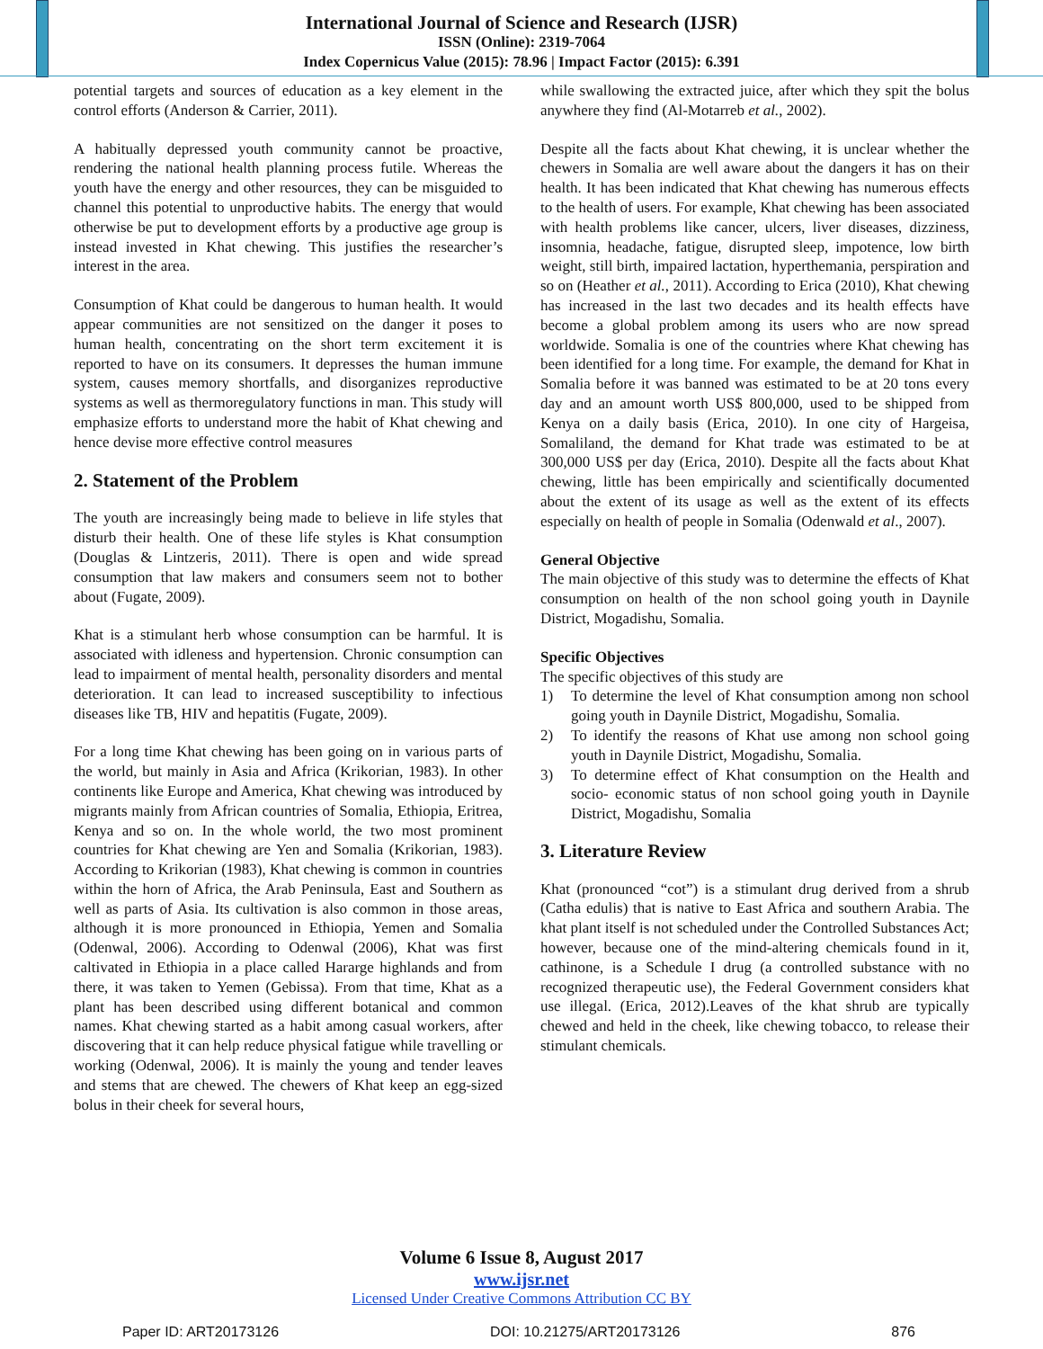International Journal of Science and Research (IJSR)
ISSN (Online): 2319-7064
Index Copernicus Value (2015): 78.96 | Impact Factor (2015): 6.391
potential targets and sources of education as a key element in the control efforts (Anderson & Carrier, 2011).
A habitually depressed youth community cannot be proactive, rendering the national health planning process futile. Whereas the youth have the energy and other resources, they can be misguided to channel this potential to unproductive habits. The energy that would otherwise be put to development efforts by a productive age group is instead invested in Khat chewing. This justifies the researcher’s interest in the area.
Consumption of Khat could be dangerous to human health. It would appear communities are not sensitized on the danger it poses to human health, concentrating on the short term excitement it is reported to have on its consumers. It depresses the human immune system, causes memory shortfalls, and disorganizes reproductive systems as well as thermoregulatory functions in man. This study will emphasize efforts to understand more the habit of Khat chewing and hence devise more effective control measures
2. Statement of the Problem
The youth are increasingly being made to believe in life styles that disturb their health. One of these life styles is Khat consumption (Douglas & Lintzeris, 2011). There is open and wide spread consumption that law makers and consumers seem not to bother about (Fugate, 2009).
Khat is a stimulant herb whose consumption can be harmful. It is associated with idleness and hypertension. Chronic consumption can lead to impairment of mental health, personality disorders and mental deterioration. It can lead to increased susceptibility to infectious diseases like TB, HIV and hepatitis (Fugate, 2009).
For a long time Khat chewing has been going on in various parts of the world, but mainly in Asia and Africa (Krikorian, 1983). In other continents like Europe and America, Khat chewing was introduced by migrants mainly from African countries of Somalia, Ethiopia, Eritrea, Kenya and so on. In the whole world, the two most prominent countries for Khat chewing are Yen and Somalia (Krikorian, 1983). According to Krikorian (1983), Khat chewing is common in countries within the horn of Africa, the Arab Peninsula, East and Southern as well as parts of Asia. Its cultivation is also common in those areas, although it is more pronounced in Ethiopia, Yemen and Somalia (Odenwal, 2006). According to Odenwal (2006), Khat was first caltivated in Ethiopia in a place called Hararge highlands and from there, it was taken to Yemen (Gebissa). From that time, Khat as a plant has been described using different botanical and common names. Khat chewing started as a habit among casual workers, after discovering that it can help reduce physical fatigue while travelling or working (Odenwal, 2006). It is mainly the young and tender leaves and stems that are chewed. The chewers of Khat keep an egg-sized bolus in their cheek for several hours,
while swallowing the extracted juice, after which they spit the bolus anywhere they find (Al-Motarreb et al., 2002).
Despite all the facts about Khat chewing, it is unclear whether the chewers in Somalia are well aware about the dangers it has on their health. It has been indicated that Khat chewing has numerous effects to the health of users. For example, Khat chewing has been associated with health problems like cancer, ulcers, liver diseases, dizziness, insomnia, headache, fatigue, disrupted sleep, impotence, low birth weight, still birth, impaired lactation, hyperthemania, perspiration and so on (Heather et al., 2011). According to Erica (2010), Khat chewing has increased in the last two decades and its health effects have become a global problem among its users who are now spread worldwide. Somalia is one of the countries where Khat chewing has been identified for a long time. For example, the demand for Khat in Somalia before it was banned was estimated to be at 20 tons every day and an amount worth US$ 800,000, used to be shipped from Kenya on a daily basis (Erica, 2010). In one city of Hargeisa, Somaliland, the demand for Khat trade was estimated to be at 300,000 US$ per day (Erica, 2010). Despite all the facts about Khat chewing, little has been empirically and scientifically documented about the extent of its usage as well as the extent of its effects especially on health of people in Somalia (Odenwald et al., 2007).
General Objective
The main objective of this study was to determine the effects of Khat consumption on health of the non school going youth in Daynile District, Mogadishu, Somalia.
Specific Objectives
The specific objectives of this study are
1) To determine the level of Khat consumption among non school going youth in Daynile District, Mogadishu, Somalia.
2) To identify the reasons of Khat use among non school going youth in Daynile District, Mogadishu, Somalia.
3) To determine effect of Khat consumption on the Health and socio- economic status of non school going youth in Daynile District, Mogadishu, Somalia
3. Literature Review
Khat (pronounced “cot”) is a stimulant drug derived from a shrub (Catha edulis) that is native to East Africa and southern Arabia. The khat plant itself is not scheduled under the Controlled Substances Act; however, because one of the mind-altering chemicals found in it, cathinone, is a Schedule I drug (a controlled substance with no recognized therapeutic use), the Federal Government considers khat use illegal. (Erica, 2012).Leaves of the khat shrub are typically chewed and held in the cheek, like chewing tobacco, to release their stimulant chemicals.
Volume 6 Issue 8, August 2017
www.ijsr.net
Licensed Under Creative Commons Attribution CC BY
Paper ID: ART20173126 DOI: 10.21275/ART20173126 876